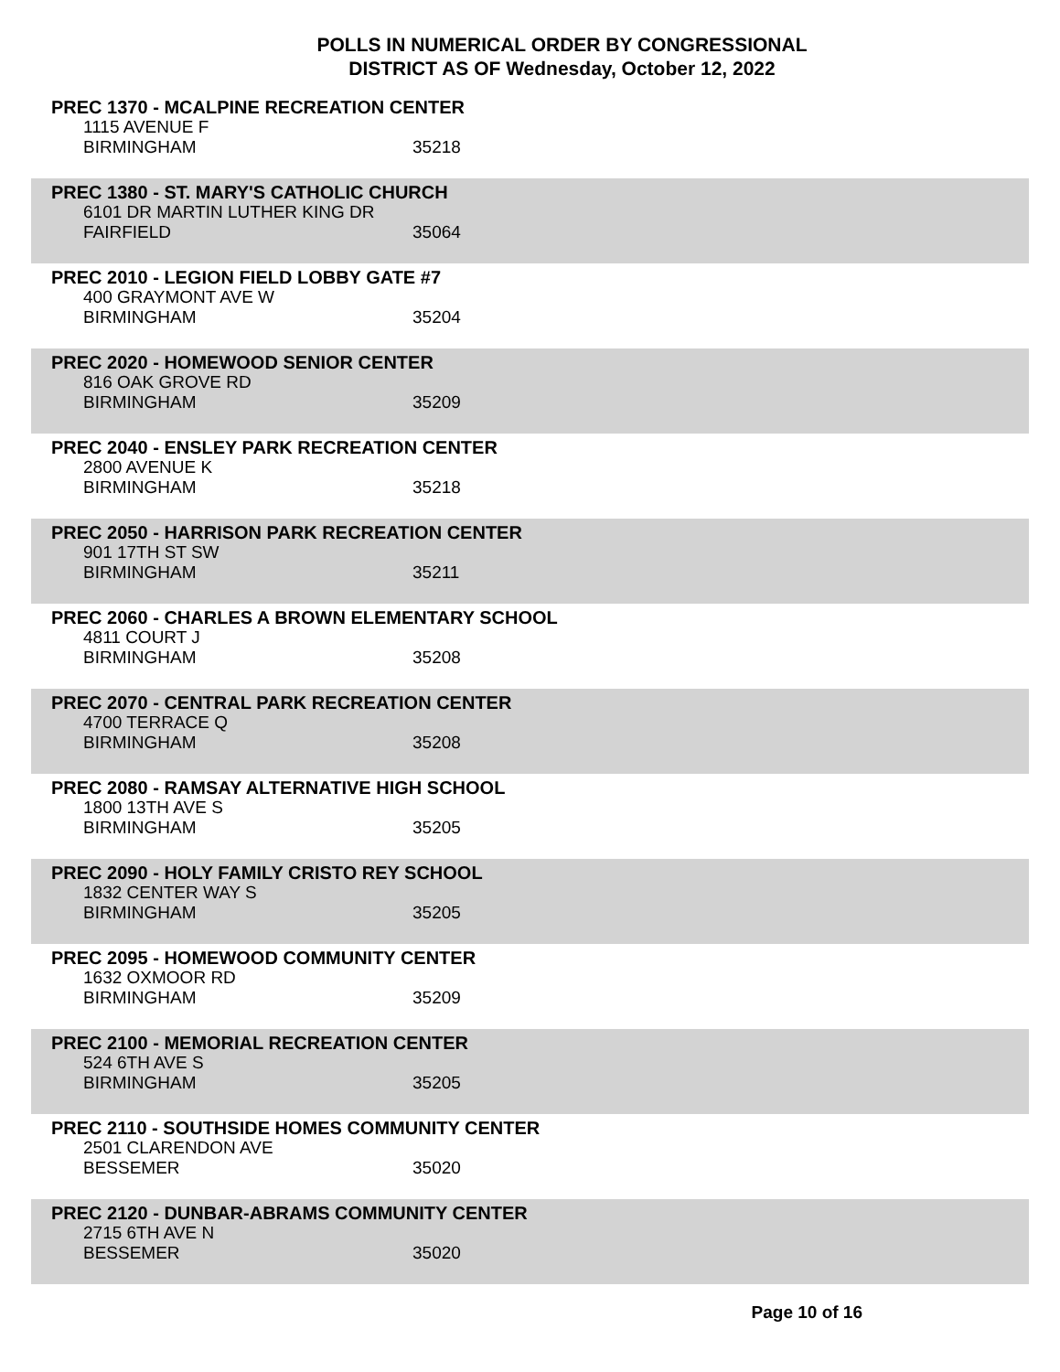POLLS IN NUMERICAL ORDER BY CONGRESSIONAL
DISTRICT AS OF Wednesday, October 12, 2022
PREC 1370 - MCALPINE RECREATION CENTER
1115 AVENUE F
BIRMINGHAM 35218
PREC 1380 - ST. MARY'S CATHOLIC CHURCH
6101 DR MARTIN LUTHER KING DR
FAIRFIELD 35064
PREC 2010 - LEGION FIELD LOBBY GATE #7
400 GRAYMONT AVE W
BIRMINGHAM 35204
PREC 2020 - HOMEWOOD SENIOR CENTER
816 OAK GROVE RD
BIRMINGHAM 35209
PREC 2040 - ENSLEY PARK RECREATION CENTER
2800 AVENUE K
BIRMINGHAM 35218
PREC 2050 - HARRISON PARK RECREATION CENTER
901 17TH ST SW
BIRMINGHAM 35211
PREC 2060 - CHARLES A BROWN ELEMENTARY SCHOOL
4811 COURT J
BIRMINGHAM 35208
PREC 2070 - CENTRAL PARK RECREATION CENTER
4700 TERRACE Q
BIRMINGHAM 35208
PREC 2080 - RAMSAY ALTERNATIVE HIGH SCHOOL
1800 13TH AVE S
BIRMINGHAM 35205
PREC 2090 - HOLY FAMILY CRISTO REY SCHOOL
1832 CENTER WAY S
BIRMINGHAM 35205
PREC 2095 - HOMEWOOD COMMUNITY CENTER
1632 OXMOOR RD
BIRMINGHAM 35209
PREC 2100 - MEMORIAL RECREATION CENTER
524 6TH AVE S
BIRMINGHAM 35205
PREC 2110 - SOUTHSIDE HOMES COMMUNITY CENTER
2501 CLARENDON AVE
BESSEMER 35020
PREC 2120 - DUNBAR-ABRAMS COMMUNITY CENTER
2715 6TH AVE N
BESSEMER 35020
Page 10 of 16